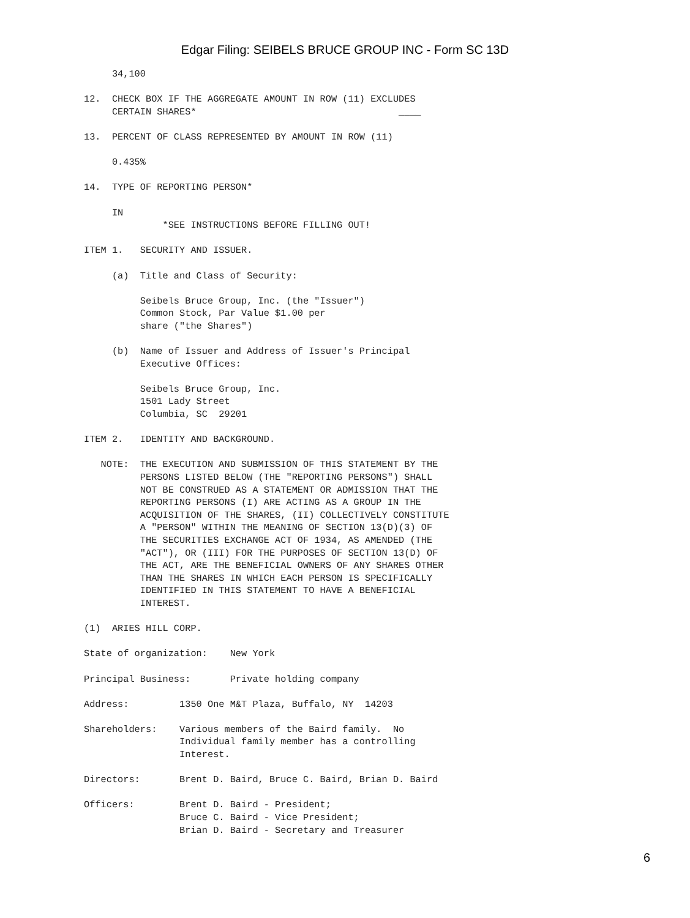Edgar Filing: SEIBELS BRUCE GROUP INC - Form SC 13D
     34,100

12.  CHECK BOX IF THE AGGREGATE AMOUNT IN ROW (11) EXCLUDES
     CERTAIN SHARES*                                    ____

13.  PERCENT OF CLASS REPRESENTED BY AMOUNT IN ROW (11)

     0.435%

14.  TYPE OF REPORTING PERSON*

     IN
              *SEE INSTRUCTIONS BEFORE FILLING OUT!

ITEM 1.   SECURITY AND ISSUER.

     (a)  Title and Class of Security:

          Seibels Bruce Group, Inc. (the "Issuer")
          Common Stock, Par Value $1.00 per
          share ("the Shares")

     (b)  Name of Issuer and Address of Issuer's Principal
          Executive Offices:

          Seibels Bruce Group, Inc.
          1501 Lady Street
          Columbia, SC  29201

ITEM 2.   IDENTITY AND BACKGROUND.

   NOTE:  THE EXECUTION AND SUBMISSION OF THIS STATEMENT BY THE
          PERSONS LISTED BELOW (THE "REPORTING PERSONS") SHALL
          NOT BE CONSTRUED AS A STATEMENT OR ADMISSION THAT THE
          REPORTING PERSONS (I) ARE ACTING AS A GROUP IN THE
          ACQUISITION OF THE SHARES, (II) COLLECTIVELY CONSTITUTE
          A "PERSON" WITHIN THE MEANING OF SECTION 13(D)(3) OF
          THE SECURITIES EXCHANGE ACT OF 1934, AS AMENDED (THE
          "ACT"), OR (III) FOR THE PURPOSES OF SECTION 13(D) OF
          THE ACT, ARE THE BENEFICIAL OWNERS OF ANY SHARES OTHER
          THAN THE SHARES IN WHICH EACH PERSON IS SPECIFICALLY
          IDENTIFIED IN THIS STATEMENT TO HAVE A BENEFICIAL
          INTEREST.

(1)  ARIES HILL CORP.

State of organization:    New York

Principal Business:       Private holding company

Address:         1350 One M&T Plaza, Buffalo, NY  14203

Shareholders:    Various members of the Baird family.  No
                 Individual family member has a controlling
                 Interest.

Directors:       Brent D. Baird, Bruce C. Baird, Brian D. Baird

Officers:        Brent D. Baird - President;
                 Bruce C. Baird - Vice President;
                 Brian D. Baird - Secretary and Treasurer
6